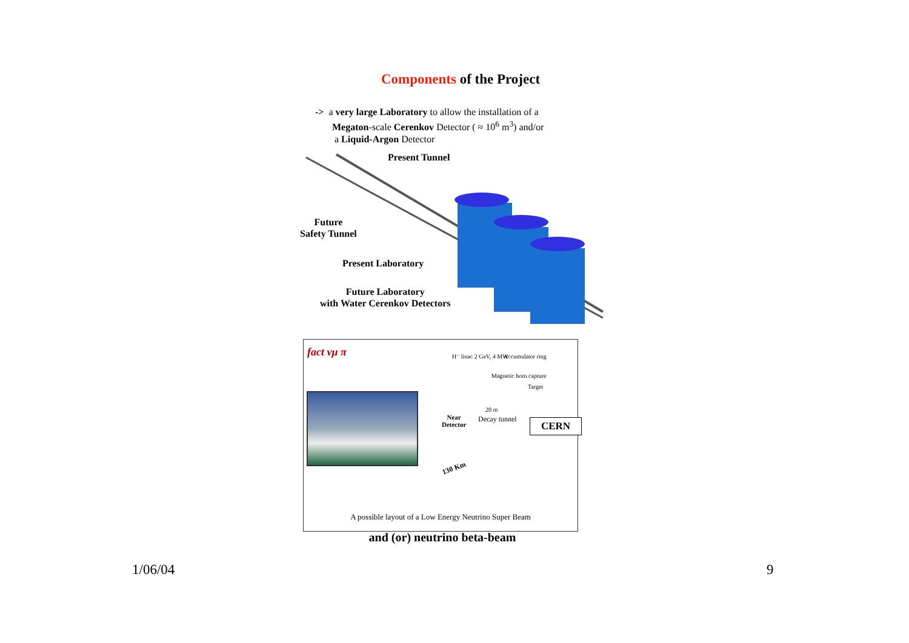Components of the Project
-> a very large Laboratory to allow the installation of a
Megaton-scale Cerenkov Detector ( ≈ 10<sup>6</sup> m<sup>3</sup>) and/or
a Liquid-Argon Detector
Present Tunnel
Future
Safety Tunnel
Present Laboratory
Future Laboratory
with Water Cerenkov Detectors
fact νμ π H⁻ linac 2 GeV, 4 MW Accumulator ring
Magnetic horn capture
Target
20 m
Near
Detector
Decay tunnel CERN
130 Km
A possible layout of a Low Energy Neutrino Super Beam
and (or) neutrino beta-beam
1/06/04 9